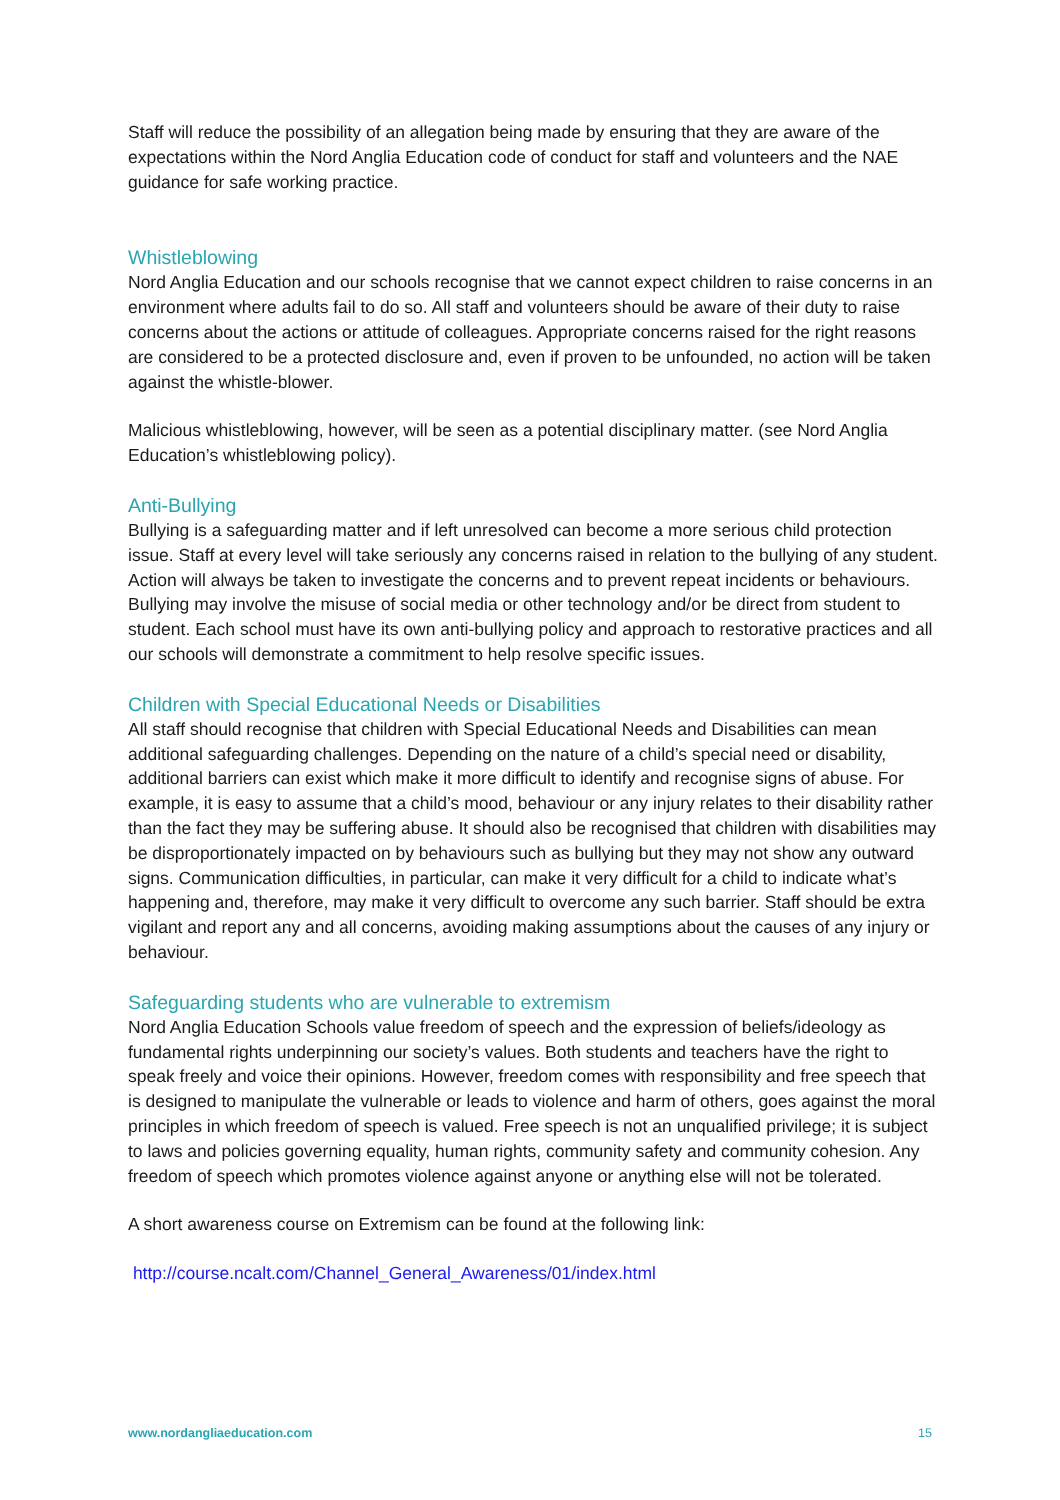Staff will reduce the possibility of an allegation being made by ensuring that they are aware of the expectations within the Nord Anglia Education code of conduct for staff and volunteers and the NAE guidance for safe working practice.
Whistleblowing
Nord Anglia Education and our schools recognise that we cannot expect children to raise concerns in an environment where adults fail to do so. All staff and volunteers should be aware of their duty to raise concerns about the actions or attitude of colleagues. Appropriate concerns raised for the right reasons are considered to be a protected disclosure and, even if proven to be unfounded, no action will be taken against the whistle-blower.
Malicious whistleblowing, however, will be seen as a potential disciplinary matter. (see Nord Anglia Education’s whistleblowing policy).
Anti-Bullying
Bullying is a safeguarding matter and if left unresolved can become a more serious child protection issue. Staff at every level will take seriously any concerns raised in relation to the bullying of any student. Action will always be taken to investigate the concerns and to prevent repeat incidents or behaviours. Bullying may involve the misuse of social media or other technology and/or be direct from student to student. Each school must have its own anti-bullying policy and approach to restorative practices and all our schools will demonstrate a commitment to help resolve specific issues.
Children with Special Educational Needs or Disabilities
All staff should recognise that children with Special Educational Needs and Disabilities can mean additional safeguarding challenges. Depending on the nature of a child’s special need or disability, additional barriers can exist which make it more difficult to identify and recognise signs of abuse. For example, it is easy to assume that a child’s mood, behaviour or any injury relates to their disability rather than the fact they may be suffering abuse. It should also be recognised that children with disabilities may be disproportionately impacted on by behaviours such as bullying but they may not show any outward signs. Communication difficulties, in particular, can make it very difficult for a child to indicate what’s happening and, therefore, may make it very difficult to overcome any such barrier. Staff should be extra vigilant and report any and all concerns, avoiding making assumptions about the causes of any injury or behaviour.
Safeguarding students who are vulnerable to extremism
Nord Anglia Education Schools value freedom of speech and the expression of beliefs/ideology as fundamental rights underpinning our society’s values. Both students and teachers have the right to speak freely and voice their opinions. However, freedom comes with responsibility and free speech that is designed to manipulate the vulnerable or leads to violence and harm of others, goes against the moral principles in which freedom of speech is valued. Free speech is not an unqualified privilege; it is subject to laws and policies governing equality, human rights, community safety and community cohesion. Any freedom of speech which promotes violence against anyone or anything else will not be tolerated.
A short awareness course on Extremism can be found at the following link:
http://course.ncalt.com/Channel_General_Awareness/01/index.html
www.nordangliaeducation.com 15